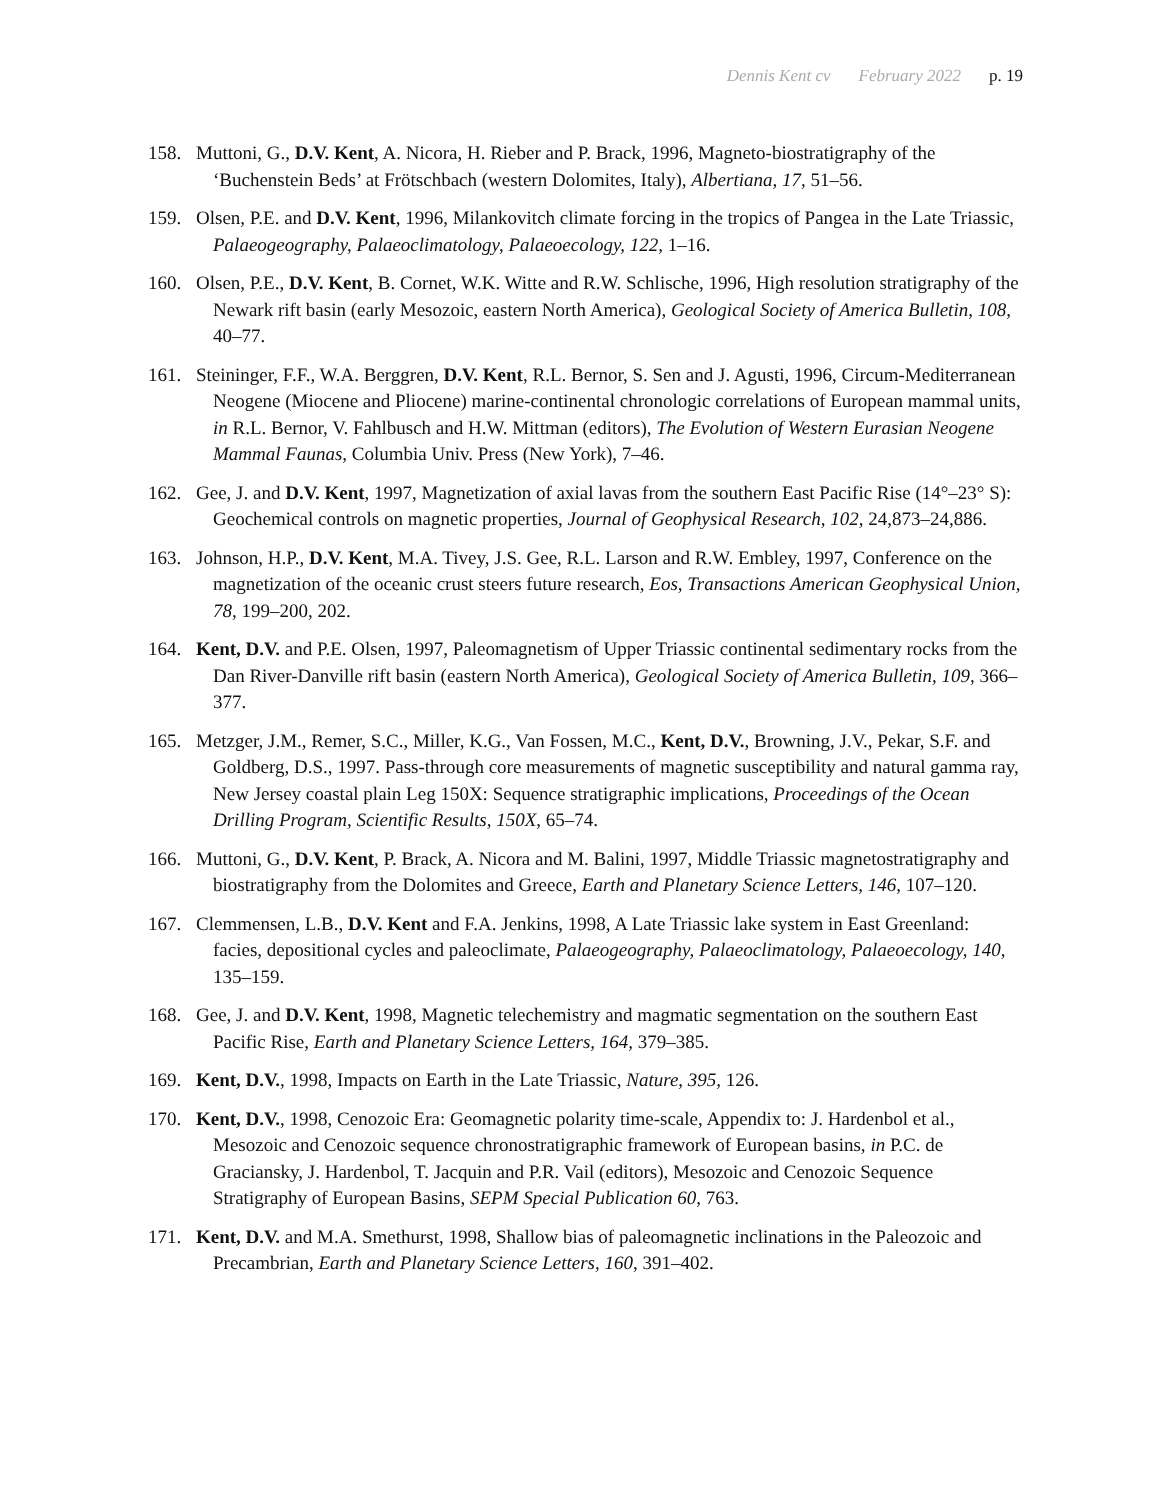Dennis Kent cv February 2022 p. 19
158. Muttoni, G., D.V. Kent, A. Nicora, H. Rieber and P. Brack, 1996, Magneto-biostratigraphy of the ‘Buchenstein Beds’ at Frötschbach (western Dolomites, Italy), Albertiana, 17, 51–56.
159. Olsen, P.E. and D.V. Kent, 1996, Milankovitch climate forcing in the tropics of Pangea in the Late Triassic, Palaeogeography, Palaeoclimatology, Palaeoecology, 122, 1–16.
160. Olsen, P.E., D.V. Kent, B. Cornet, W.K. Witte and R.W. Schlische, 1996, High resolution stratigraphy of the Newark rift basin (early Mesozoic, eastern North America), Geological Society of America Bulletin, 108, 40–77.
161. Steininger, F.F., W.A. Berggren, D.V. Kent, R.L. Bernor, S. Sen and J. Agusti, 1996, Circum-Mediterranean Neogene (Miocene and Pliocene) marine-continental chronologic correlations of European mammal units, in R.L. Bernor, V. Fahlbusch and H.W. Mittman (editors), The Evolution of Western Eurasian Neogene Mammal Faunas, Columbia Univ. Press (New York), 7–46.
162. Gee, J. and D.V. Kent, 1997, Magnetization of axial lavas from the southern East Pacific Rise (14°–23° S): Geochemical controls on magnetic properties, Journal of Geophysical Research, 102, 24,873–24,886.
163. Johnson, H.P., D.V. Kent, M.A. Tivey, J.S. Gee, R.L. Larson and R.W. Embley, 1997, Conference on the magnetization of the oceanic crust steers future research, Eos, Transactions American Geophysical Union, 78, 199–200, 202.
164. Kent, D.V. and P.E. Olsen, 1997, Paleomagnetism of Upper Triassic continental sedimentary rocks from the Dan River-Danville rift basin (eastern North America), Geological Society of America Bulletin, 109, 366–377.
165. Metzger, J.M., Remer, S.C., Miller, K.G., Van Fossen, M.C., Kent, D.V., Browning, J.V., Pekar, S.F. and Goldberg, D.S., 1997. Pass-through core measurements of magnetic susceptibility and natural gamma ray, New Jersey coastal plain Leg 150X: Sequence stratigraphic implications, Proceedings of the Ocean Drilling Program, Scientific Results, 150X, 65–74.
166. Muttoni, G., D.V. Kent, P. Brack, A. Nicora and M. Balini, 1997, Middle Triassic magnetostratigraphy and biostratigraphy from the Dolomites and Greece, Earth and Planetary Science Letters, 146, 107–120.
167. Clemmensen, L.B., D.V. Kent and F.A. Jenkins, 1998, A Late Triassic lake system in East Greenland: facies, depositional cycles and paleoclimate, Palaeogeography, Palaeoclimatology, Palaeoecology, 140, 135–159.
168. Gee, J. and D.V. Kent, 1998, Magnetic telechemistry and magmatic segmentation on the southern East Pacific Rise, Earth and Planetary Science Letters, 164, 379–385.
169. Kent, D.V., 1998, Impacts on Earth in the Late Triassic, Nature, 395, 126.
170. Kent, D.V., 1998, Cenozoic Era: Geomagnetic polarity time-scale, Appendix to: J. Hardenbol et al., Mesozoic and Cenozoic sequence chronostratigraphic framework of European basins, in P.C. de Graciansky, J. Hardenbol, T. Jacquin and P.R. Vail (editors), Mesozoic and Cenozoic Sequence Stratigraphy of European Basins, SEPM Special Publication 60, 763.
171. Kent, D.V. and M.A. Smethurst, 1998, Shallow bias of paleomagnetic inclinations in the Paleozoic and Precambrian, Earth and Planetary Science Letters, 160, 391–402.